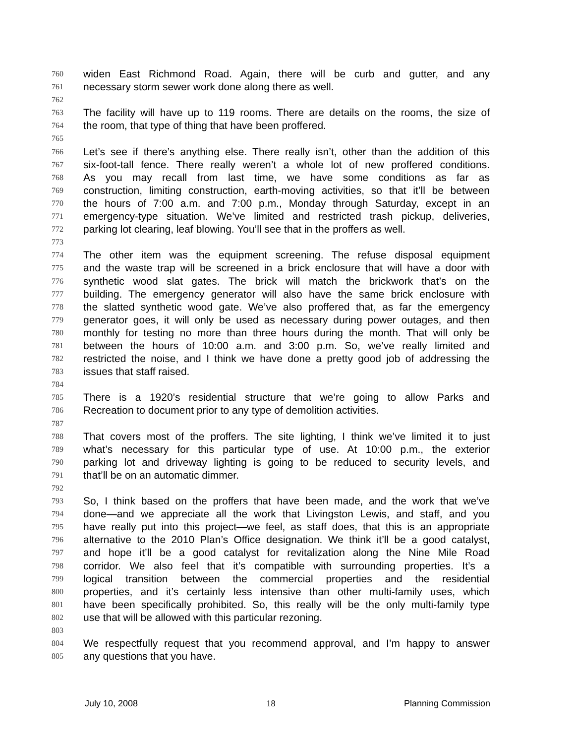760 widen East Richmond Road. Again, there will be curb and gutter, and any
761 necessary storm sewer work done along there as well.
762
763 The facility will have up to 119 rooms. There are details on the rooms, the size of
764 the room, that type of thing that have been proffered.
765
766 Let’s see if there’s anything else. There really isn’t, other than the addition of this
767 six-foot-tall fence. There really weren’t a whole lot of new proffered conditions.
768 As you may recall from last time, we have some conditions as far as
769 construction, limiting construction, earth-moving activities, so that it’ll be between
770 the hours of 7:00 a.m. and 7:00 p.m., Monday through Saturday, except in an
771 emergency-type situation. We’ve limited and restricted trash pickup, deliveries,
772 parking lot clearing, leaf blowing. You’ll see that in the proffers as well.
773
774 The other item was the equipment screening. The refuse disposal equipment
775 and the waste trap will be screened in a brick enclosure that will have a door with
776 synthetic wood slat gates. The brick will match the brickwork that’s on the
777 building. The emergency generator will also have the same brick enclosure with
778 the slatted synthetic wood gate. We’ve also proffered that, as far the emergency
779 generator goes, it will only be used as necessary during power outages, and then
780 monthly for testing no more than three hours during the month. That will only be
781 between the hours of 10:00 a.m. and 3:00 p.m. So, we’ve really limited and
782 restricted the noise, and I think we have done a pretty good job of addressing the
783 issues that staff raised.
784
785 There is a 1920’s residential structure that we’re going to allow Parks and
786 Recreation to document prior to any type of demolition activities.
787
788 That covers most of the proffers. The site lighting, I think we’ve limited it to just
789 what’s necessary for this particular type of use. At 10:00 p.m., the exterior
790 parking lot and driveway lighting is going to be reduced to security levels, and
791 that’ll be on an automatic dimmer.
792
793 So, I think based on the proffers that have been made, and the work that we’ve
794 done—and we appreciate all the work that Livingston Lewis, and staff, and you
795 have really put into this project—we feel, as staff does, that this is an appropriate
796 alternative to the 2010 Plan’s Office designation. We think it’ll be a good catalyst,
797 and hope it’ll be a good catalyst for revitalization along the Nine Mile Road
798 corridor. We also feel that it’s compatible with surrounding properties. It’s a
799 logical transition between the commercial properties and the residential
800 properties, and it’s certainly less intensive than other multi-family uses, which
801 have been specifically prohibited. So, this really will be the only multi-family type
802 use that will be allowed with this particular rezoning.
803
804 We respectfully request that you recommend approval, and I’m happy to answer
805 any questions that you have.
July 10, 2008 18 Planning Commission